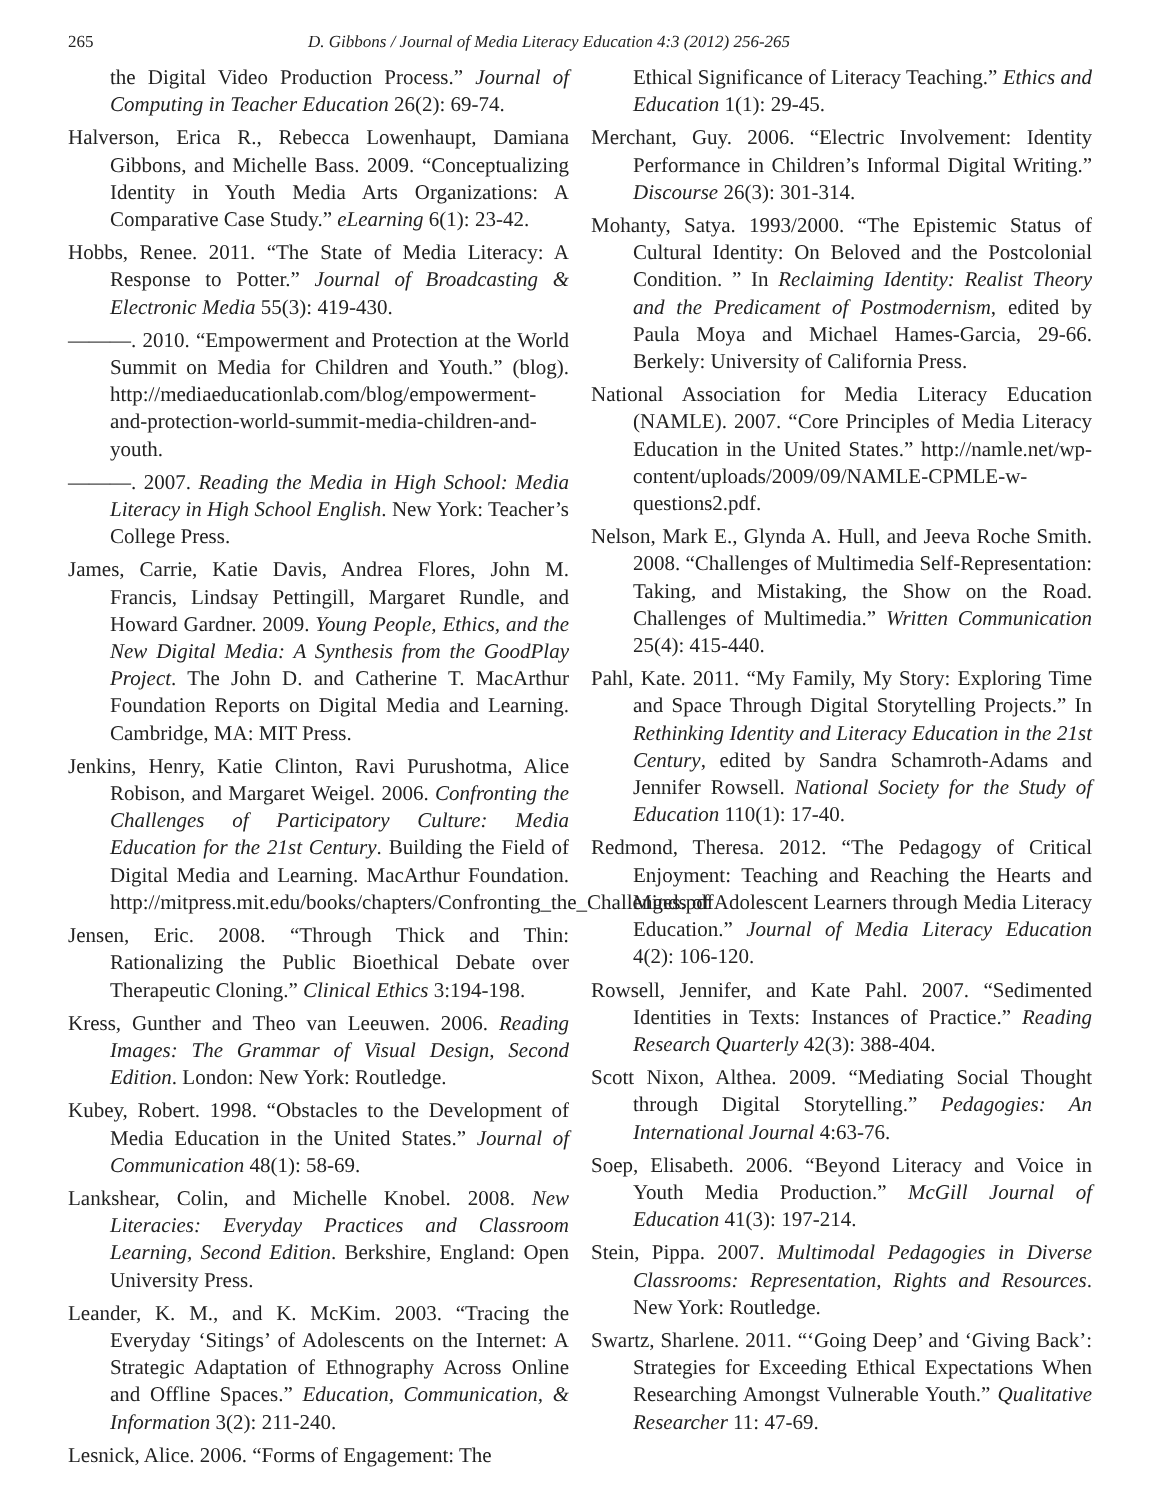265 D. Gibbons / Journal of Media Literacy Education 4:3 (2012) 256-265
the Digital Video Production Process.” Journal of Computing in Teacher Education 26(2): 69-74.
Halverson, Erica R., Rebecca Lowenhaupt, Damiana Gibbons, and Michelle Bass. 2009. “Conceptualizing Identity in Youth Media Arts Organizations: A Comparative Case Study.” eLearning 6(1): 23-42.
Hobbs, Renee. 2011. “The State of Media Literacy: A Response to Potter.” Journal of Broadcasting & Electronic Media 55(3): 419-430.
———. 2010. “Empowerment and Protection at the World Summit on Media for Children and Youth.” (blog). http://mediaeducationlab.com/blog/empowerment-and-protection-world-summit-media-children-and-youth.
———. 2007. Reading the Media in High School: Media Literacy in High School English. New York: Teacher’s College Press.
James, Carrie, Katie Davis, Andrea Flores, John M. Francis, Lindsay Pettingill, Margaret Rundle, and Howard Gardner. 2009. Young People, Ethics, and the New Digital Media: A Synthesis from the GoodPlay Project. The John D. and Catherine T. MacArthur Foundation Reports on Digital Media and Learning. Cambridge, MA: MIT Press.
Jenkins, Henry, Katie Clinton, Ravi Purushotma, Alice Robison, and Margaret Weigel. 2006. Confronting the Challenges of Participatory Culture: Media Education for the 21st Century. Building the Field of Digital Media and Learning. MacArthur Foundation. http://mitpress.mit.edu/books/chapters/Confronting_the_Challenges.pdf
Jensen, Eric. 2008. “Through Thick and Thin: Rationalizing the Public Bioethical Debate over Therapeutic Cloning.” Clinical Ethics 3:194-198.
Kress, Gunther and Theo van Leeuwen. 2006. Reading Images: The Grammar of Visual Design, Second Edition. London: New York: Routledge.
Kubey, Robert. 1998. “Obstacles to the Development of Media Education in the United States.” Journal of Communication 48(1): 58-69.
Lankshear, Colin, and Michelle Knobel. 2008. New Literacies: Everyday Practices and Classroom Learning, Second Edition. Berkshire, England: Open University Press.
Leander, K. M., and K. McKim. 2003. “Tracing the Everyday ‘Sitings’ of Adolescents on the Internet: A Strategic Adaptation of Ethnography Across Online and Offline Spaces.” Education, Communication, & Information 3(2): 211-240.
Lesnick, Alice. 2006. “Forms of Engagement: The
Ethical Significance of Literacy Teaching.” Ethics and Education 1(1): 29-45.
Merchant, Guy. 2006. “Electric Involvement: Identity Performance in Children’s Informal Digital Writing.” Discourse 26(3): 301-314.
Mohanty, Satya. 1993/2000. “The Epistemic Status of Cultural Identity: On Beloved and the Postcolonial Condition. ” In Reclaiming Identity: Realist Theory and the Predicament of Postmodernism, edited by Paula Moya and Michael Hames-Garcia, 29-66. Berkely: University of California Press.
National Association for Media Literacy Education (NAMLE). 2007. “Core Principles of Media Literacy Education in the United States.” http://namle.net/wp-content/uploads/2009/09/NAMLE-CPMLE-w- questions2.pdf.
Nelson, Mark E., Glynda A. Hull, and Jeeva Roche Smith. 2008. “Challenges of Multimedia Self-Representation: Taking, and Mistaking, the Show on the Road. Challenges of Multimedia.” Written Communication 25(4): 415-440.
Pahl, Kate. 2011. “My Family, My Story: Exploring Time and Space Through Digital Storytelling Projects.” In Rethinking Identity and Literacy Education in the 21st Century, edited by Sandra Schamroth-Adams and Jennifer Rowsell. National Society for the Study of Education 110(1): 17-40.
Redmond, Theresa. 2012. “The Pedagogy of Critical Enjoyment: Teaching and Reaching the Hearts and Minds of Adolescent Learners through Media Literacy Education.” Journal of Media Literacy Education 4(2): 106-120.
Rowsell, Jennifer, and Kate Pahl. 2007. “Sedimented Identities in Texts: Instances of Practice.” Reading Research Quarterly 42(3): 388-404.
Scott Nixon, Althea. 2009. “Mediating Social Thought through Digital Storytelling.” Pedagogies: An International Journal 4:63-76.
Soep, Elisabeth. 2006. “Beyond Literacy and Voice in Youth Media Production.” McGill Journal of Education 41(3): 197-214.
Stein, Pippa. 2007. Multimodal Pedagogies in Diverse Classrooms: Representation, Rights and Resources. New York: Routledge.
Swartz, Sharlene. 2011. “‘Going Deep’ and ‘Giving Back’: Strategies for Exceeding Ethical Expectations When Researching Amongst Vulnerable Youth.” Qualitative Researcher 11: 47-69.